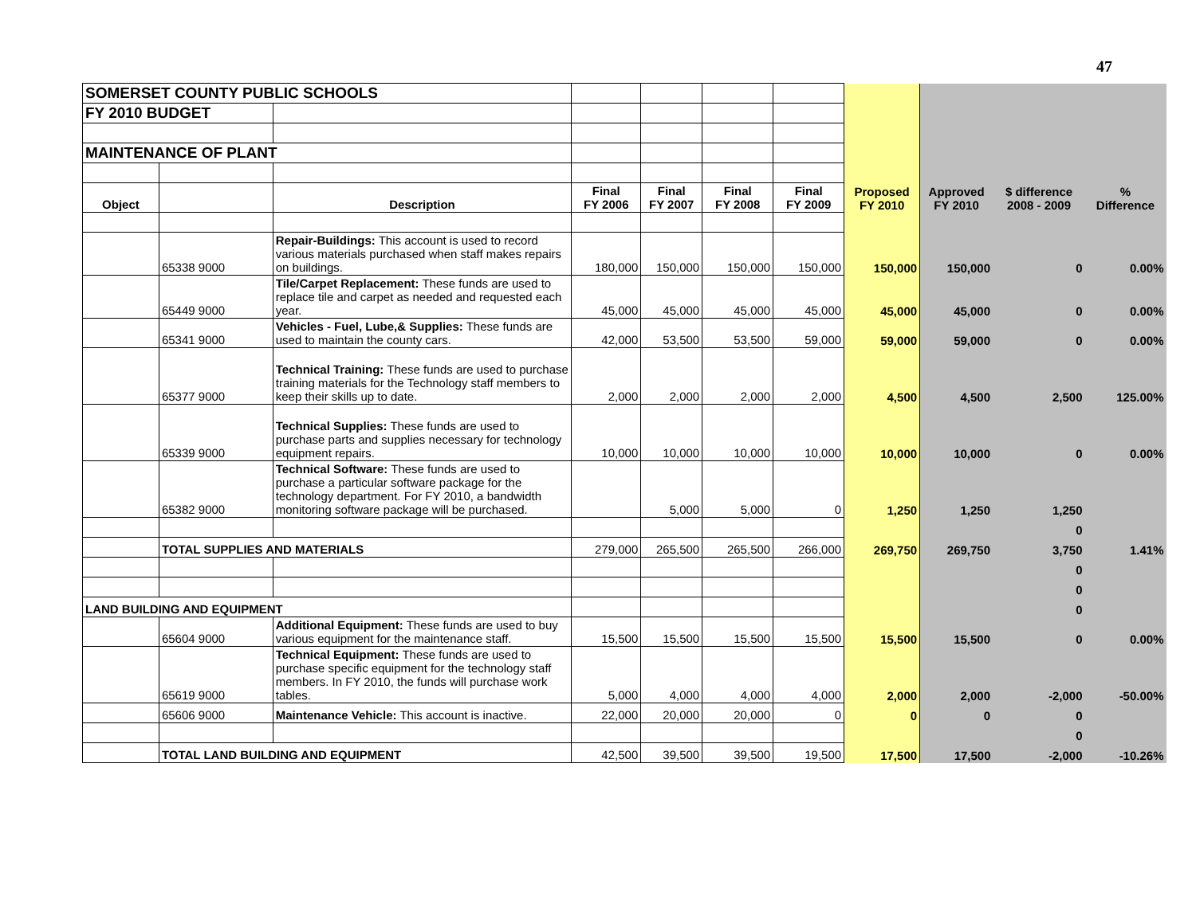47
| SOMERSET COUNTY PUBLIC SCHOOLS | | | | | | | | | | |
| FY 2010 BUDGET | | | | | | | | | | |
| MAINTENANCE OF PLANT | | | | | | | | | | |
| Object | | Description | Final FY 2006 | Final FY 2007 | Final FY 2008 | Final FY 2009 | Proposed FY 2010 | Approved FY 2010 | $ difference 2008 - 2009 | % Difference |
| | 65338 9000 | Repair-Buildings: This account is used to record various materials purchased when staff makes repairs on buildings. | 180,000 | 150,000 | 150,000 | 150,000 | 150,000 | 150,000 | 0 | 0.00% |
| | 65449 9000 | Tile/Carpet Replacement: These funds are used to replace tile and carpet as needed and requested each year. | 45,000 | 45,000 | 45,000 | 45,000 | 45,000 | 45,000 | 0 | 0.00% |
| | 65341 9000 | Vehicles - Fuel, Lube,& Supplies: These funds are used to maintain the county cars. | 42,000 | 53,500 | 53,500 | 59,000 | 59,000 | 59,000 | 0 | 0.00% |
| | 65377 9000 | Technical Training: These funds are used to purchase training materials for the Technology staff members to keep their skills up to date. | 2,000 | 2,000 | 2,000 | 2,000 | 4,500 | 4,500 | 2,500 | 125.00% |
| | 65339 9000 | Technical Supplies: These funds are used to purchase parts and supplies necessary for technology equipment repairs. | 10,000 | 10,000 | 10,000 | 10,000 | 10,000 | 10,000 | 0 | 0.00% |
| | 65382 9000 | Technical Software: These funds are used to purchase a particular software package for the technology department. For FY 2010, a bandwidth monitoring software package will be purchased. | | 5,000 | 5,000 | 0 | 1,250 | 1,250 | 1,250 | |
| | | | | | | | | | 0 | |
| | TOTAL SUPPLIES AND MATERIALS | | 279,000 | 265,500 | 265,500 | 266,000 | 269,750 | 269,750 | 3,750 | 1.41% |
| | | | | | | | | | 0 | |
| | | | | | | | | | 0 | |
| LAND BUILDING AND EQUIPMENT | | | | | | | | | 0 | |
| | 65604 9000 | Additional Equipment: These funds are used to buy various equipment for the maintenance staff. | 15,500 | 15,500 | 15,500 | 15,500 | 15,500 | 15,500 | 0 | 0.00% |
| | 65619 9000 | Technical Equipment: These funds are used to purchase specific equipment for the technology staff members. In FY 2010, the funds will purchase work tables. | 5,000 | 4,000 | 4,000 | 4,000 | 2,000 | 2,000 | -2,000 | -50.00% |
| | 65606 9000 | Maintenance Vehicle: This account is inactive. | 22,000 | 20,000 | 20,000 | 0 | 0 | 0 | 0 | |
| | | | | | | | | | 0 | |
| | TOTAL LAND BUILDING AND EQUIPMENT | | 42,500 | 39,500 | 39,500 | 19,500 | 17,500 | 17,500 | -2,000 | -10.26% |